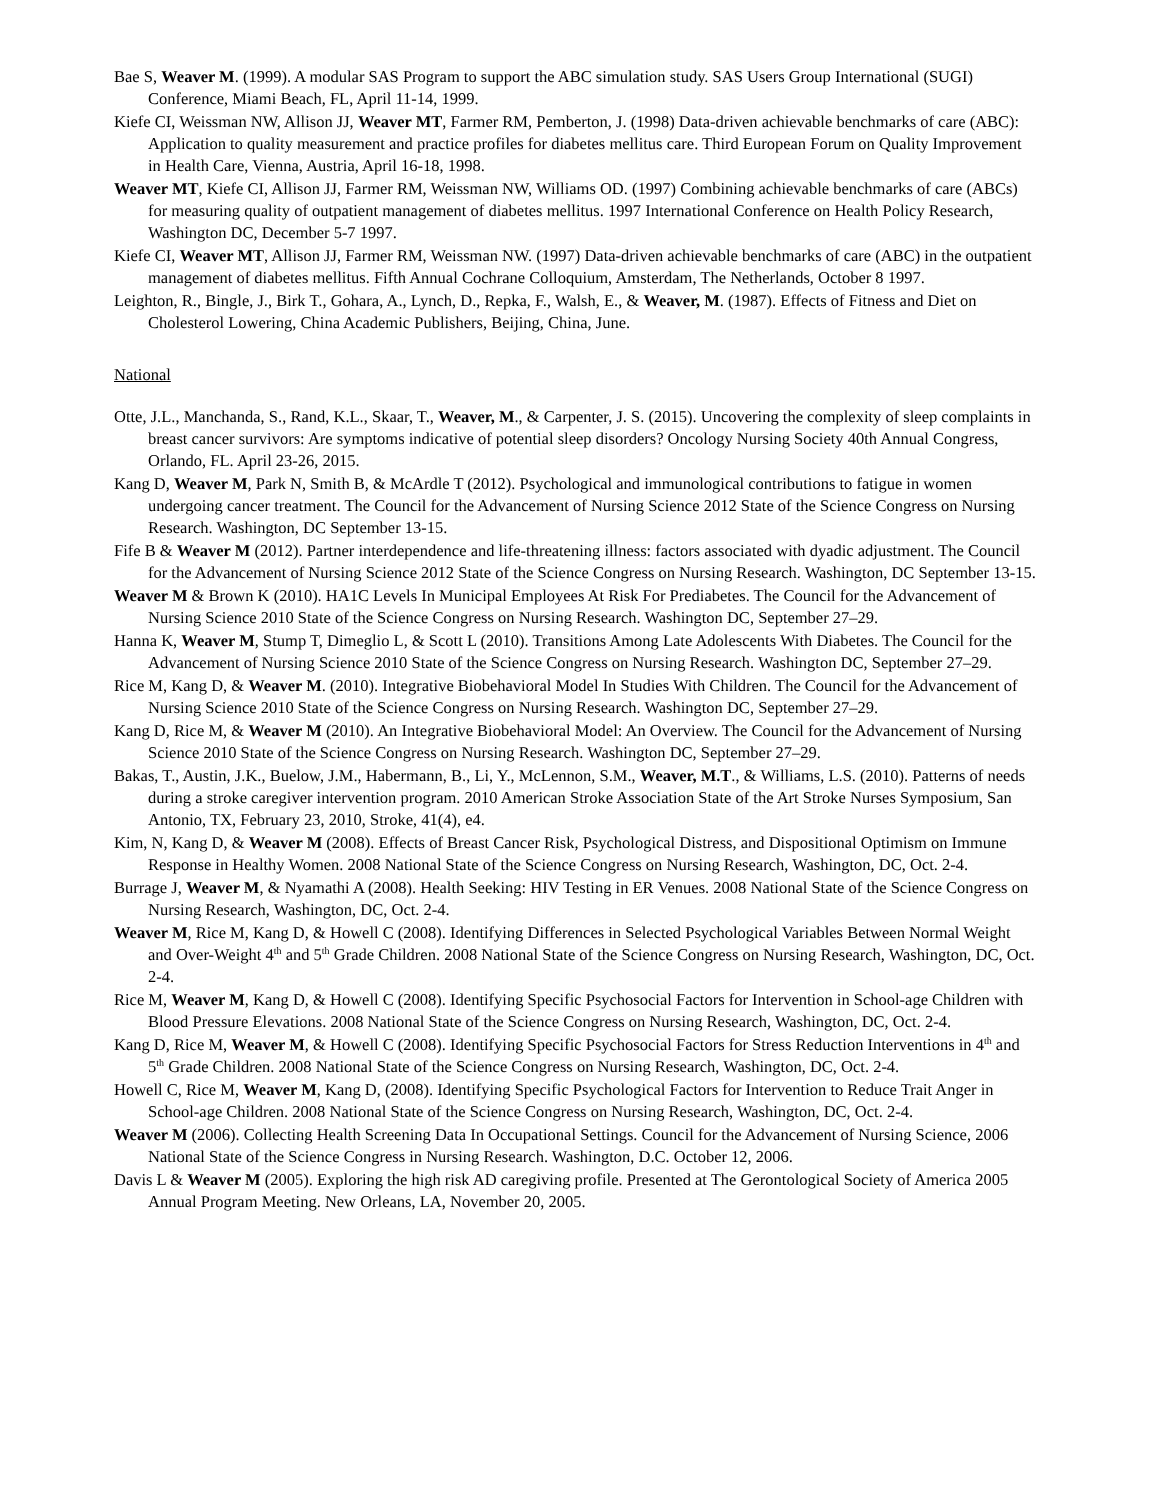Bae S, Weaver M. (1999). A modular SAS Program to support the ABC simulation study. SAS Users Group International (SUGI) Conference, Miami Beach, FL, April 11-14, 1999.
Kiefe CI, Weissman NW, Allison JJ, Weaver MT, Farmer RM, Pemberton, J. (1998) Data-driven achievable benchmarks of care (ABC): Application to quality measurement and practice profiles for diabetes mellitus care. Third European Forum on Quality Improvement in Health Care, Vienna, Austria, April 16-18, 1998.
Weaver MT, Kiefe CI, Allison JJ, Farmer RM, Weissman NW, Williams OD. (1997) Combining achievable benchmarks of care (ABCs) for measuring quality of outpatient management of diabetes mellitus. 1997 International Conference on Health Policy Research, Washington DC, December 5-7 1997.
Kiefe CI, Weaver MT, Allison JJ, Farmer RM, Weissman NW. (1997) Data-driven achievable benchmarks of care (ABC) in the outpatient management of diabetes mellitus. Fifth Annual Cochrane Colloquium, Amsterdam, The Netherlands, October 8 1997.
Leighton, R., Bingle, J., Birk T., Gohara, A., Lynch, D., Repka, F., Walsh, E., & Weaver, M. (1987). Effects of Fitness and Diet on Cholesterol Lowering, China Academic Publishers, Beijing, China, June.
National
Otte, J.L., Manchanda, S., Rand, K.L., Skaar, T., Weaver, M., & Carpenter, J. S. (2015). Uncovering the complexity of sleep complaints in breast cancer survivors: Are symptoms indicative of potential sleep disorders? Oncology Nursing Society 40th Annual Congress, Orlando, FL. April 23-26, 2015.
Kang D, Weaver M, Park N, Smith B, & McArdle T (2012). Psychological and immunological contributions to fatigue in women undergoing cancer treatment. The Council for the Advancement of Nursing Science 2012 State of the Science Congress on Nursing Research. Washington, DC September 13-15.
Fife B & Weaver M (2012). Partner interdependence and life-threatening illness: factors associated with dyadic adjustment. The Council for the Advancement of Nursing Science 2012 State of the Science Congress on Nursing Research. Washington, DC September 13-15.
Weaver M & Brown K (2010). HA1C Levels In Municipal Employees At Risk For Prediabetes. The Council for the Advancement of Nursing Science 2010 State of the Science Congress on Nursing Research. Washington DC, September 27–29.
Hanna K, Weaver M, Stump T, Dimeglio L, & Scott L (2010). Transitions Among Late Adolescents With Diabetes. The Council for the Advancement of Nursing Science 2010 State of the Science Congress on Nursing Research. Washington DC, September 27–29.
Rice M, Kang D, & Weaver M. (2010). Integrative Biobehavioral Model In Studies With Children. The Council for the Advancement of Nursing Science 2010 State of the Science Congress on Nursing Research. Washington DC, September 27–29.
Kang D, Rice M, & Weaver M (2010). An Integrative Biobehavioral Model: An Overview. The Council for the Advancement of Nursing Science 2010 State of the Science Congress on Nursing Research. Washington DC, September 27–29.
Bakas, T., Austin, J.K., Buelow, J.M., Habermann, B., Li, Y., McLennon, S.M., Weaver, M.T., & Williams, L.S. (2010). Patterns of needs during a stroke caregiver intervention program. 2010 American Stroke Association State of the Art Stroke Nurses Symposium, San Antonio, TX, February 23, 2010, Stroke, 41(4), e4.
Kim, N, Kang D, & Weaver M (2008). Effects of Breast Cancer Risk, Psychological Distress, and Dispositional Optimism on Immune Response in Healthy Women. 2008 National State of the Science Congress on Nursing Research, Washington, DC, Oct. 2-4.
Burrage J, Weaver M, & Nyamathi A (2008). Health Seeking: HIV Testing in ER Venues. 2008 National State of the Science Congress on Nursing Research, Washington, DC, Oct. 2-4.
Weaver M, Rice M, Kang D, & Howell C (2008). Identifying Differences in Selected Psychological Variables Between Normal Weight and Over-Weight 4<sup>th</sup> and 5<sup>th</sup> Grade Children. 2008 National State of the Science Congress on Nursing Research, Washington, DC, Oct. 2-4.
Rice M, Weaver M, Kang D, & Howell C (2008). Identifying Specific Psychosocial Factors for Intervention in School-age Children with Blood Pressure Elevations. 2008 National State of the Science Congress on Nursing Research, Washington, DC, Oct. 2-4.
Kang D, Rice M, Weaver M, & Howell C (2008). Identifying Specific Psychosocial Factors for Stress Reduction Interventions in 4<sup>th</sup> and 5<sup>th</sup> Grade Children. 2008 National State of the Science Congress on Nursing Research, Washington, DC, Oct. 2-4.
Howell C, Rice M, Weaver M, Kang D, (2008). Identifying Specific Psychological Factors for Intervention to Reduce Trait Anger in School-age Children. 2008 National State of the Science Congress on Nursing Research, Washington, DC, Oct. 2-4.
Weaver M (2006). Collecting Health Screening Data In Occupational Settings. Council for the Advancement of Nursing Science, 2006 National State of the Science Congress in Nursing Research. Washington, D.C. October 12, 2006.
Davis L & Weaver M (2005). Exploring the high risk AD caregiving profile. Presented at The Gerontological Society of America 2005 Annual Program Meeting. New Orleans, LA, November 20, 2005.